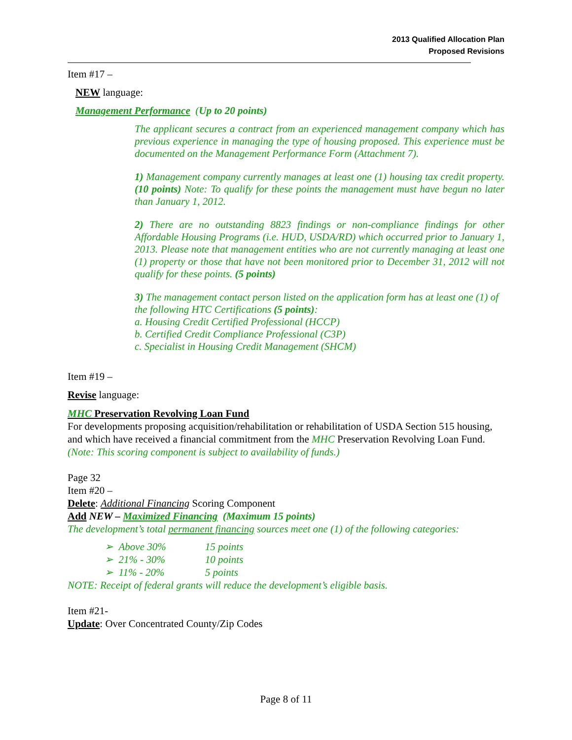2013 Qualified Allocation Plan
Proposed Revisions
Item #17 –
NEW language:
Management Performance (Up to 20 points)
The applicant secures a contract from an experienced management company which has previous experience in managing the type of housing proposed. This experience must be documented on the Management Performance Form (Attachment 7).
1) Management company currently manages at least one (1) housing tax credit property. (10 points) Note: To qualify for these points the management must have begun no later than January 1, 2012.
2) There are no outstanding 8823 findings or non-compliance findings for other Affordable Housing Programs (i.e. HUD, USDA/RD) which occurred prior to January 1, 2013. Please note that management entities who are not currently managing at least one (1) property or those that have not been monitored prior to December 31, 2012 will not qualify for these points. (5 points)
3) The management contact person listed on the application form has at least one (1) of the following HTC Certifications (5 points):
a. Housing Credit Certified Professional (HCCP)
b. Certified Credit Compliance Professional (C3P)
c. Specialist in Housing Credit Management (SHCM)
Item #19 –
Revise language:
MHC Preservation Revolving Loan Fund
For developments proposing acquisition/rehabilitation or rehabilitation of USDA Section 515 housing, and which have received a financial commitment from the MHC Preservation Revolving Loan Fund. (Note: This scoring component is subject to availability of funds.)
Page 32
Item #20 –
Delete: Additional Financing Scoring Component
Add NEW – Maximized Financing (Maximum 15 points)
The development’s total permanent financing sources meet one (1) of the following categories:
➢ Above 30% 15 points
➢ 21% - 30% 10 points
➢ 11% - 20% 5 points
NOTE: Receipt of federal grants will reduce the development’s eligible basis.
Item #21-
Update: Over Concentrated County/Zip Codes
Page 8 of 11